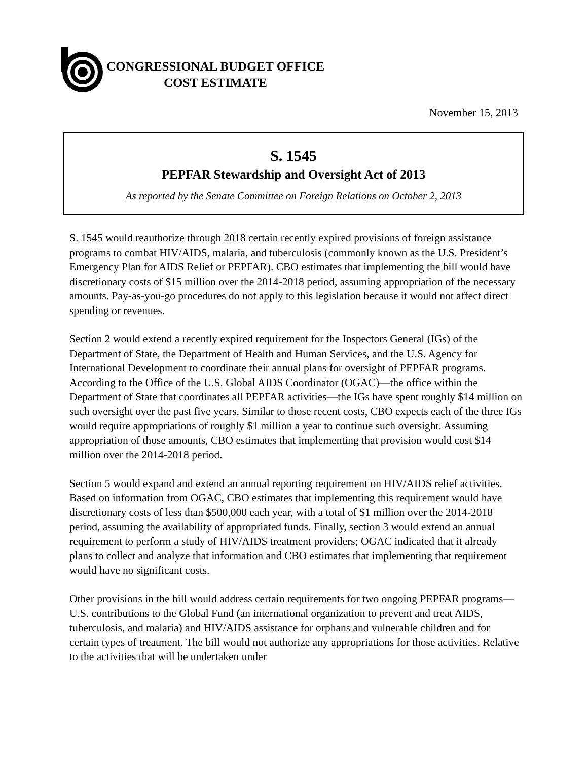CONGRESSIONAL BUDGET OFFICE
COST ESTIMATE
November 15, 2013
S. 1545
PEPFAR Stewardship and Oversight Act of 2013
As reported by the Senate Committee on Foreign Relations on October 2, 2013
S. 1545 would reauthorize through 2018 certain recently expired provisions of foreign assistance programs to combat HIV/AIDS, malaria, and tuberculosis (commonly known as the U.S. President’s Emergency Plan for AIDS Relief or PEPFAR). CBO estimates that implementing the bill would have discretionary costs of $15 million over the 2014-2018 period, assuming appropriation of the necessary amounts. Pay-as-you-go procedures do not apply to this legislation because it would not affect direct spending or revenues.
Section 2 would extend a recently expired requirement for the Inspectors General (IGs) of the Department of State, the Department of Health and Human Services, and the U.S. Agency for International Development to coordinate their annual plans for oversight of PEPFAR programs. According to the Office of the U.S. Global AIDS Coordinator (OGAC)—the office within the Department of State that coordinates all PEPFAR activities—the IGs have spent roughly $14 million on such oversight over the past five years. Similar to those recent costs, CBO expects each of the three IGs would require appropriations of roughly $1 million a year to continue such oversight. Assuming appropriation of those amounts, CBO estimates that implementing that provision would cost $14 million over the 2014-2018 period.
Section 5 would expand and extend an annual reporting requirement on HIV/AIDS relief activities. Based on information from OGAC, CBO estimates that implementing this requirement would have discretionary costs of less than $500,000 each year, with a total of $1 million over the 2014-2018 period, assuming the availability of appropriated funds. Finally, section 3 would extend an annual requirement to perform a study of HIV/AIDS treatment providers; OGAC indicated that it already plans to collect and analyze that information and CBO estimates that implementing that requirement would have no significant costs.
Other provisions in the bill would address certain requirements for two ongoing PEPFAR programs—U.S. contributions to the Global Fund (an international organization to prevent and treat AIDS, tuberculosis, and malaria) and HIV/AIDS assistance for orphans and vulnerable children and for certain types of treatment. The bill would not authorize any appropriations for those activities. Relative to the activities that will be undertaken under